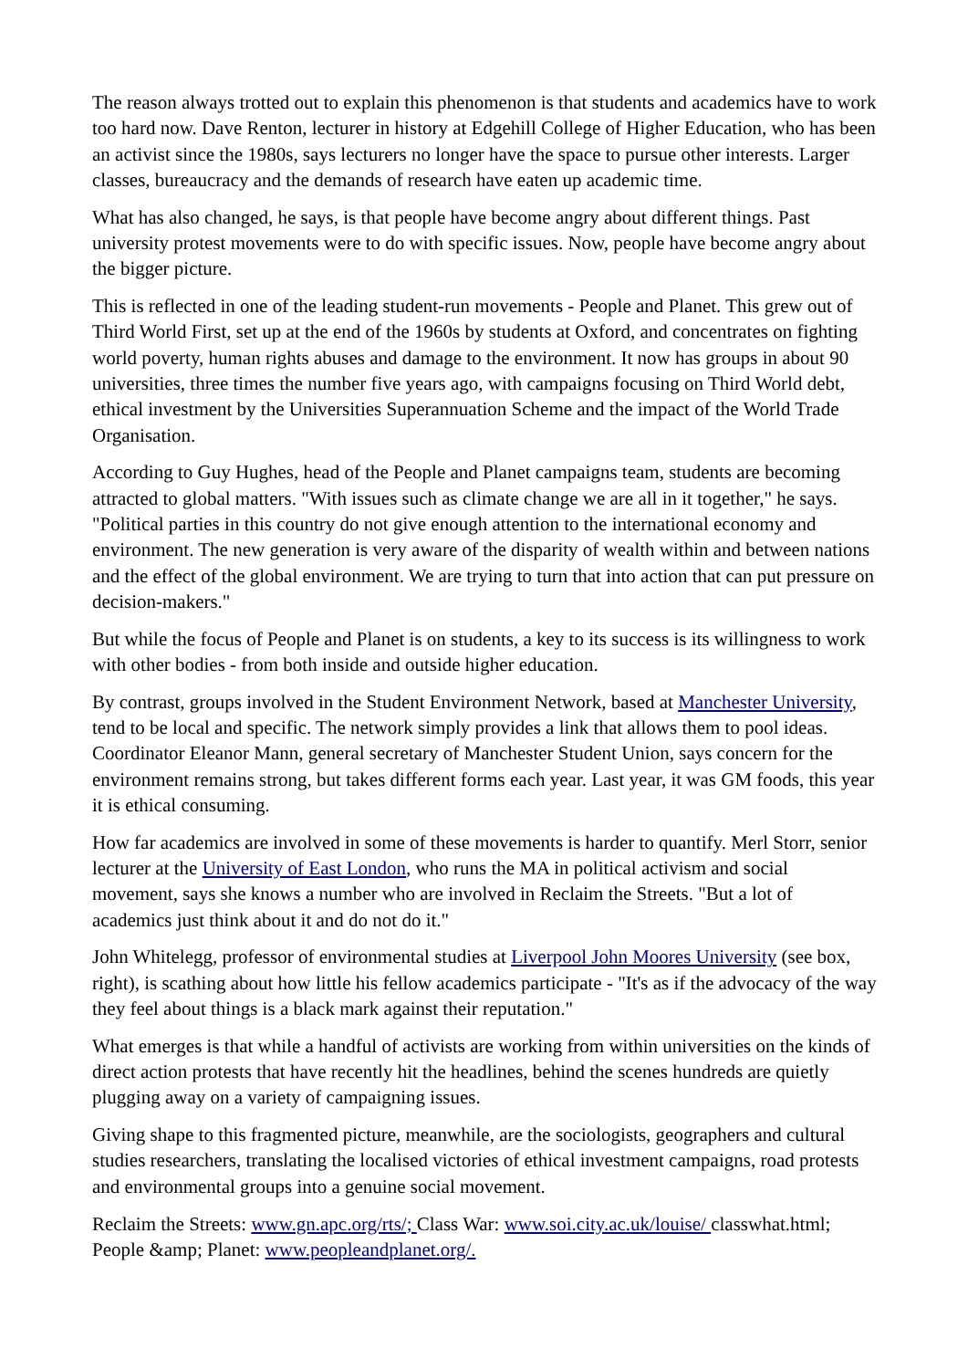The reason always trotted out to explain this phenomenon is that students and academics have to work too hard now. Dave Renton, lecturer in history at Edgehill College of Higher Education, who has been an activist since the 1980s, says lecturers no longer have the space to pursue other interests. Larger classes, bureaucracy and the demands of research have eaten up academic time.
What has also changed, he says, is that people have become angry about different things. Past university protest movements were to do with specific issues. Now, people have become angry about the bigger picture.
This is reflected in one of the leading student-run movements - People and Planet. This grew out of Third World First, set up at the end of the 1960s by students at Oxford, and concentrates on fighting world poverty, human rights abuses and damage to the environment. It now has groups in about 90 universities, three times the number five years ago, with campaigns focusing on Third World debt, ethical investment by the Universities Superannuation Scheme and the impact of the World Trade Organisation.
According to Guy Hughes, head of the People and Planet campaigns team, students are becoming attracted to global matters. "With issues such as climate change we are all in it together," he says. "Political parties in this country do not give enough attention to the international economy and environment. The new generation is very aware of the disparity of wealth within and between nations and the effect of the global environment. We are trying to turn that into action that can put pressure on decision-makers."
But while the focus of People and Planet is on students, a key to its success is its willingness to work with other bodies - from both inside and outside higher education.
By contrast, groups involved in the Student Environment Network, based at Manchester University, tend to be local and specific. The network simply provides a link that allows them to pool ideas. Coordinator Eleanor Mann, general secretary of Manchester Student Union, says concern for the environment remains strong, but takes different forms each year. Last year, it was GM foods, this year it is ethical consuming.
How far academics are involved in some of these movements is harder to quantify. Merl Storr, senior lecturer at the University of East London, who runs the MA in political activism and social movement, says she knows a number who are involved in Reclaim the Streets. "But a lot of academics just think about it and do not do it."
John Whitelegg, professor of environmental studies at Liverpool John Moores University (see box, right), is scathing about how little his fellow academics participate - "It's as if the advocacy of the way they feel about things is a black mark against their reputation."
What emerges is that while a handful of activists are working from within universities on the kinds of direct action protests that have recently hit the headlines, behind the scenes hundreds are quietly plugging away on a variety of campaigning issues.
Giving shape to this fragmented picture, meanwhile, are the sociologists, geographers and cultural studies researchers, translating the localised victories of ethical investment campaigns, road protests and environmental groups into a genuine social movement.
Reclaim the Streets: www.gn.apc.org/rts/; Class War: www.soi.city.ac.uk/louise/ classwhat.html; People &amp; Planet: www.peopleandplanet.org/.